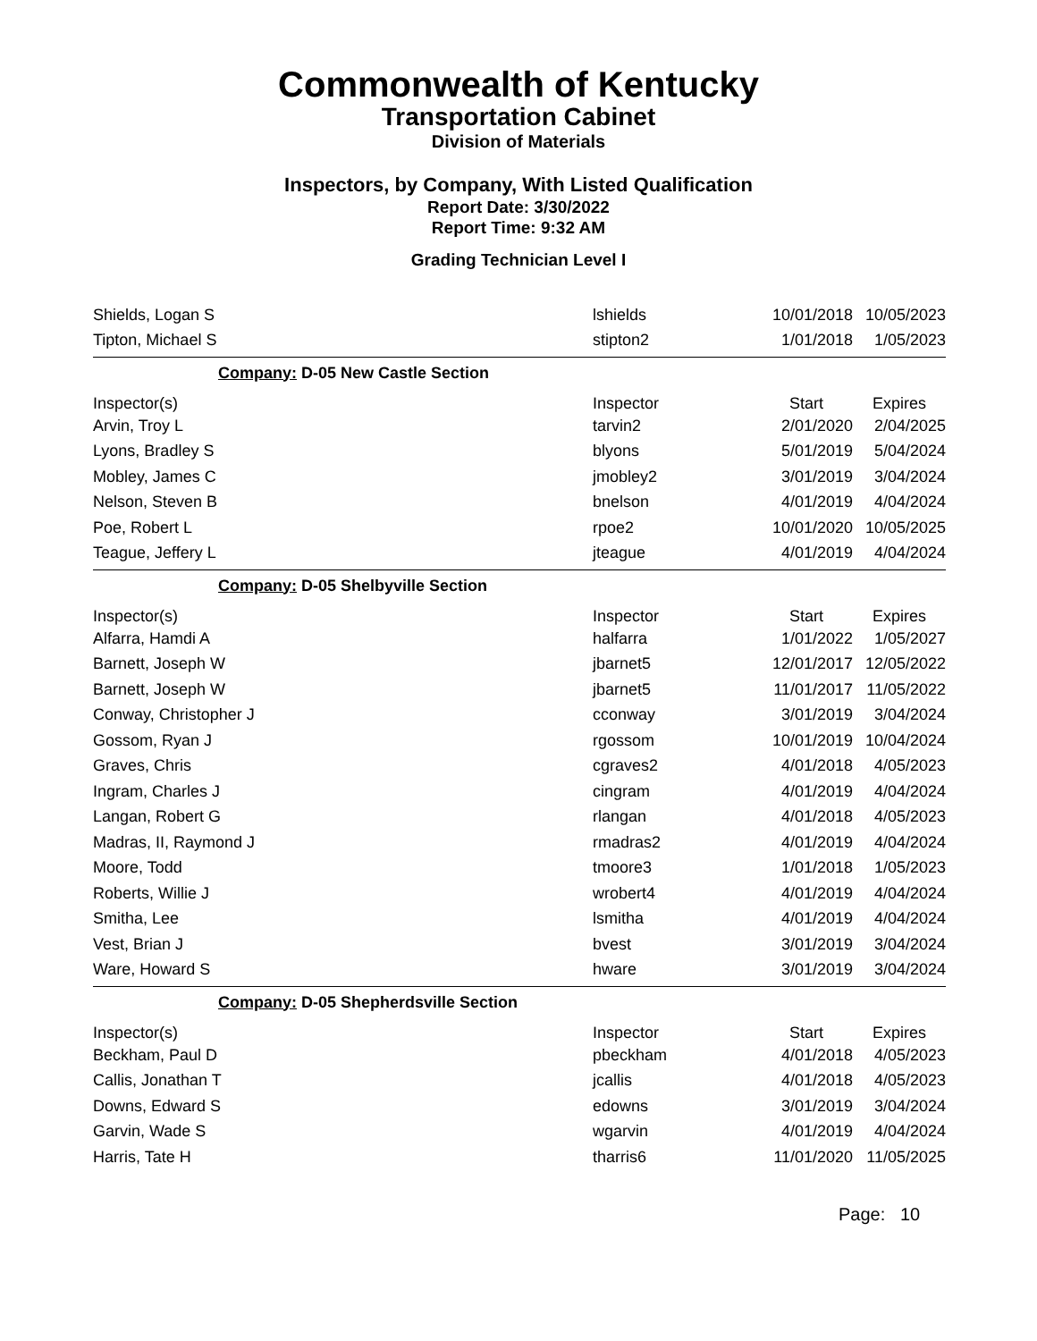Commonwealth of Kentucky
Transportation Cabinet
Division of Materials
Inspectors, by Company, With Listed Qualification
Report Date: 3/30/2022
Report Time: 9:32 AM
Grading Technician Level I
| Shields, Logan S | lshields | 10/01/2018 | 10/05/2023 |
| Tipton, Michael S | stipton2 | 1/01/2018 | 1/05/2023 |
| Company: D-05 New Castle Section | | | |
| Inspector(s) | Inspector | Start | Expires |
| Arvin, Troy L | tarvin2 | 2/01/2020 | 2/04/2025 |
| Lyons, Bradley S | blyons | 5/01/2019 | 5/04/2024 |
| Mobley, James C | jmobley2 | 3/01/2019 | 3/04/2024 |
| Nelson, Steven B | bnelson | 4/01/2019 | 4/04/2024 |
| Poe, Robert L | rpoe2 | 10/01/2020 | 10/05/2025 |
| Teague, Jeffery L | jteague | 4/01/2019 | 4/04/2024 |
| Company: D-05 Shelbyville Section | | | |
| Inspector(s) | Inspector | Start | Expires |
| Alfarra, Hamdi A | halfarra | 1/01/2022 | 1/05/2027 |
| Barnett, Joseph W | jbarnet5 | 12/01/2017 | 12/05/2022 |
| Barnett, Joseph W | jbarnet5 | 11/01/2017 | 11/05/2022 |
| Conway, Christopher J | cconway | 3/01/2019 | 3/04/2024 |
| Gossom, Ryan J | rgossom | 10/01/2019 | 10/04/2024 |
| Graves, Chris | cgraves2 | 4/01/2018 | 4/05/2023 |
| Ingram, Charles J | cingram | 4/01/2019 | 4/04/2024 |
| Langan, Robert G | rlangan | 4/01/2018 | 4/05/2023 |
| Madras, II, Raymond J | rmadras2 | 4/01/2019 | 4/04/2024 |
| Moore, Todd | tmoore3 | 1/01/2018 | 1/05/2023 |
| Roberts, Willie J | wrobert4 | 4/01/2019 | 4/04/2024 |
| Smitha, Lee | lsmitha | 4/01/2019 | 4/04/2024 |
| Vest, Brian J | bvest | 3/01/2019 | 3/04/2024 |
| Ware, Howard S | hware | 3/01/2019 | 3/04/2024 |
| Company: D-05 Shepherdsville Section | | | |
| Inspector(s) | Inspector | Start | Expires |
| Beckham, Paul D | pbeckham | 4/01/2018 | 4/05/2023 |
| Callis, Jonathan T | jcallis | 4/01/2018 | 4/05/2023 |
| Downs, Edward S | edowns | 3/01/2019 | 3/04/2024 |
| Garvin, Wade S | wgarvin | 4/01/2019 | 4/04/2024 |
| Harris, Tate H | tharris6 | 11/01/2020 | 11/05/2025 |
Page: 10